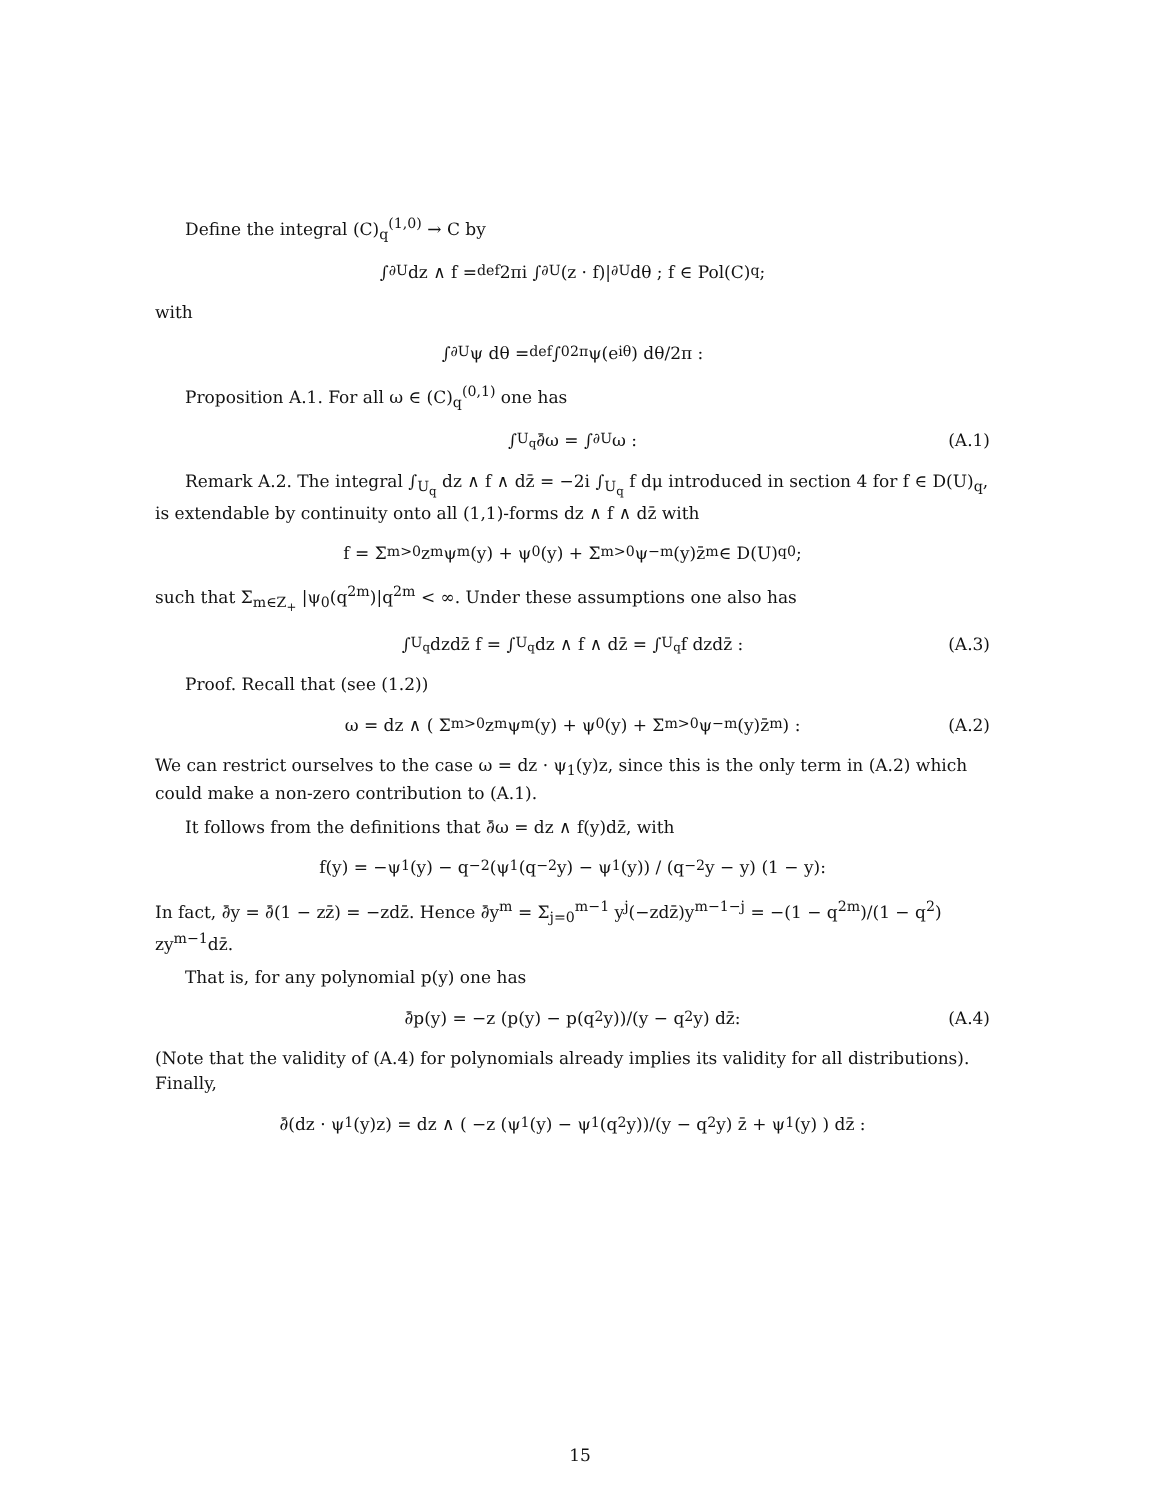Define the integral (C)<sub>q</sub><sup>(1,0)</sup> → C by
∫<sub>∂U</sub> dz ∧ f =<sup>def</sup> 2πi ∫<sub>∂U</sub> (z · f)|<sub>∂U</sub> dθ ; f ∈ Pol(C)<sub>q</sub>;
with
∫<sub>∂U</sub> ψ dθ =<sup>def</sup> ∫<sub>0</sub><sup>2π</sup> ψ(e<sup>iθ</sup>) dθ/2π :
Proposition A.1. For all ω ∈ (C)<sub>q</sub><sup>(0,1)</sup> one has
∫<sub>U<sub>q</sub></sub> ∂̄ω = ∫<sub>∂U</sub> ω : (A.1)
Remark A.2. The integral ∫<sub>U<sub>q</sub></sub> dz ∧ f ∧ dz̄ = −2i ∫<sub>U<sub>q</sub></sub> f dμ introduced in section 4 for f ∈ D(U)<sub>q</sub>, is extendable by continuity onto all (1,1)-forms dz ∧ f ∧ dz̄ with
f = Σ<sub>m>0</sub> z<sup>m</sup> ψ<sub>m</sub>(y) + ψ<sub>0</sub>(y) + Σ<sub>m>0</sub> ψ<sub>−m</sub>(y)z̄<sup>m</sup> ∈ D(U)<sub>q</sub><sup>0</sup>;
such that Σ<sub>m∈Z<sub>+</sub></sub> |ψ<sub>0</sub>(q<sup>2m</sup>)|q<sup>2m</sup> < ∞. Under these assumptions one also has
∫<sub>U<sub>q</sub></sub> dzdz̄ f = ∫<sub>U<sub>q</sub></sub> dz ∧ f ∧ dz̄ = ∫<sub>U<sub>q</sub></sub> f dzdz̄ : (A.3)
Proof. Recall that (see (1.2))
ω = dz ∧ ( Σ<sub>m>0</sub> z<sup>m</sup> ψ<sub>m</sub>(y) + ψ<sub>0</sub>(y) + Σ<sub>m>0</sub> ψ<sub>−m</sub>(y)z̄<sup>m</sup> ) : (A.2)
We can restrict ourselves to the case ω = dz · ψ<sub>1</sub>(y)z, since this is the only term in (A.2) which could make a non-zero contribution to (A.1).
It follows from the definitions that ∂̄ω = dz ∧ f(y)dz̄, with
f(y) = −ψ<sub>1</sub>(y) − q<sup>−2</sup> (ψ<sub>1</sub>(q<sup>−2</sup>y) − ψ<sub>1</sub>(y)) / (q<sup>−2</sup>y − y) (1 − y):
In fact, ∂̄y = ∂̄(1 − zz̄) = −zdz̄. Hence ∂̄y<sup>m</sup> = Σ<sub>j=0</sub><sup>m−1</sup> y<sup>j</sup>(−zdz̄)y<sup>m−1−j</sup> = −(1 − q<sup>2m</sup>)/(1 − q<sup>2</sup>) zy<sup>m−1</sup>dz̄.
That is, for any polynomial p(y) one has
∂̄p(y) = −z (p(y) − p(q<sup>2</sup>y))/(y − q<sup>2</sup>y) dz̄: (A.4)
(Note that the validity of (A.4) for polynomials already implies its validity for all distributions). Finally,
∂̄(dz · ψ<sub>1</sub>(y)z) = dz ∧ ( −z (ψ<sub>1</sub>(y) − ψ<sub>1</sub>(q<sup>2</sup>y))/(y − q<sup>2</sup>y) z̄ + ψ<sub>1</sub>(y) ) dz̄ :
15